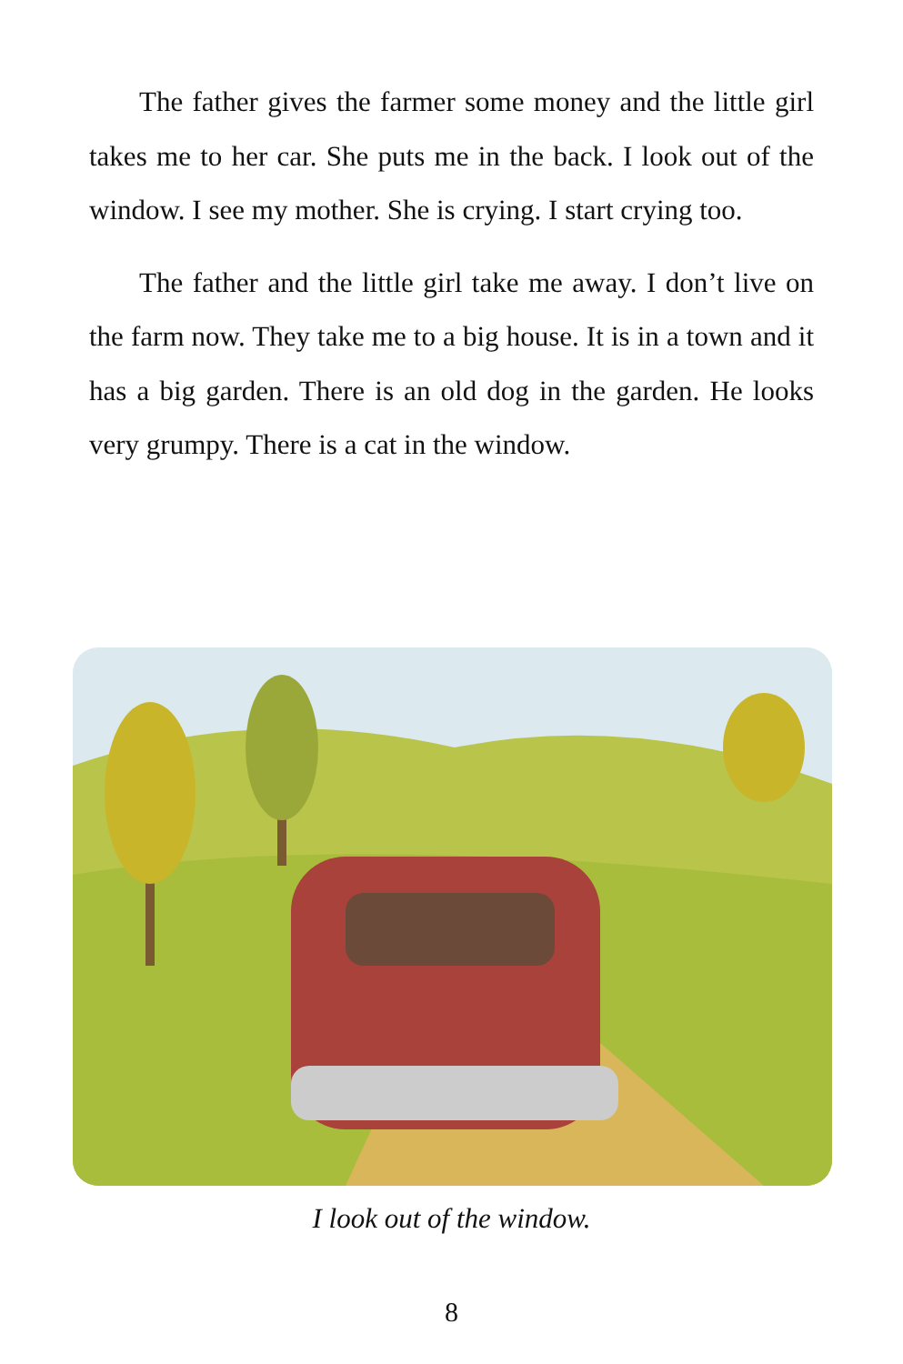The father gives the farmer some money and the little girl takes me to her car. She puts me in the back. I look out of the window. I see my mother. She is crying. I start crying too.
The father and the little girl take me away. I don’t live on the farm now. They take me to a big house. It is in a town and it has a big garden. There is an old dog in the garden. He looks very grumpy. There is a cat in the window.
I look out of the window.
8